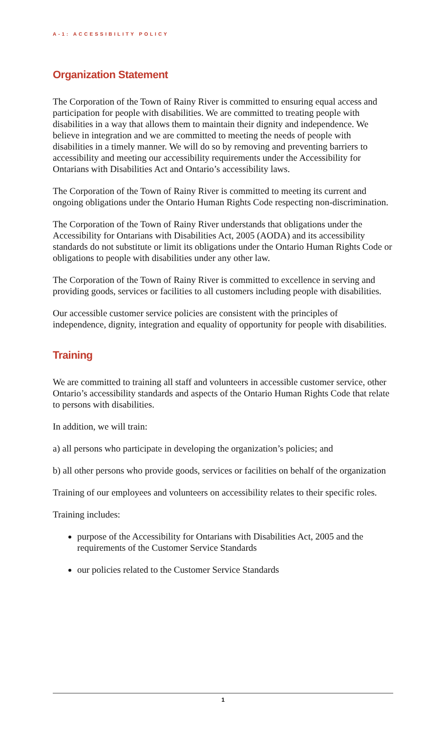A-1: ACCESSIBILITY POLICY
Organization Statement
The Corporation of the Town of Rainy River is committed to ensuring equal access and participation for people with disabilities. We are committed to treating people with disabilities in a way that allows them to maintain their dignity and independence. We believe in integration and we are committed to meeting the needs of people with disabilities in a timely manner. We will do so by removing and preventing barriers to accessibility and meeting our accessibility requirements under the Accessibility for Ontarians with Disabilities Act and Ontario’s accessibility laws.
The Corporation of the Town of Rainy River is committed to meeting its current and ongoing obligations under the Ontario Human Rights Code respecting non-discrimination.
The Corporation of the Town of Rainy River understands that obligations under the Accessibility for Ontarians with Disabilities Act, 2005 (AODA) and its accessibility standards do not substitute or limit its obligations under the Ontario Human Rights Code or obligations to people with disabilities under any other law.
The Corporation of the Town of Rainy River is committed to excellence in serving and providing goods, services or facilities to all customers including people with disabilities.
Our accessible customer service policies are consistent with the principles of independence, dignity, integration and equality of opportunity for people with disabilities.
Training
We are committed to training all staff and volunteers in accessible customer service, other Ontario’s accessibility standards and aspects of the Ontario Human Rights Code that relate to persons with disabilities.
In addition, we will train:
a) all persons who participate in developing the organization’s policies; and
b) all other persons who provide goods, services or facilities on behalf of the organization
Training of our employees and volunteers on accessibility relates to their specific roles.
Training includes:
purpose of the Accessibility for Ontarians with Disabilities Act, 2005 and the requirements of the Customer Service Standards
our policies related to the Customer Service Standards
1